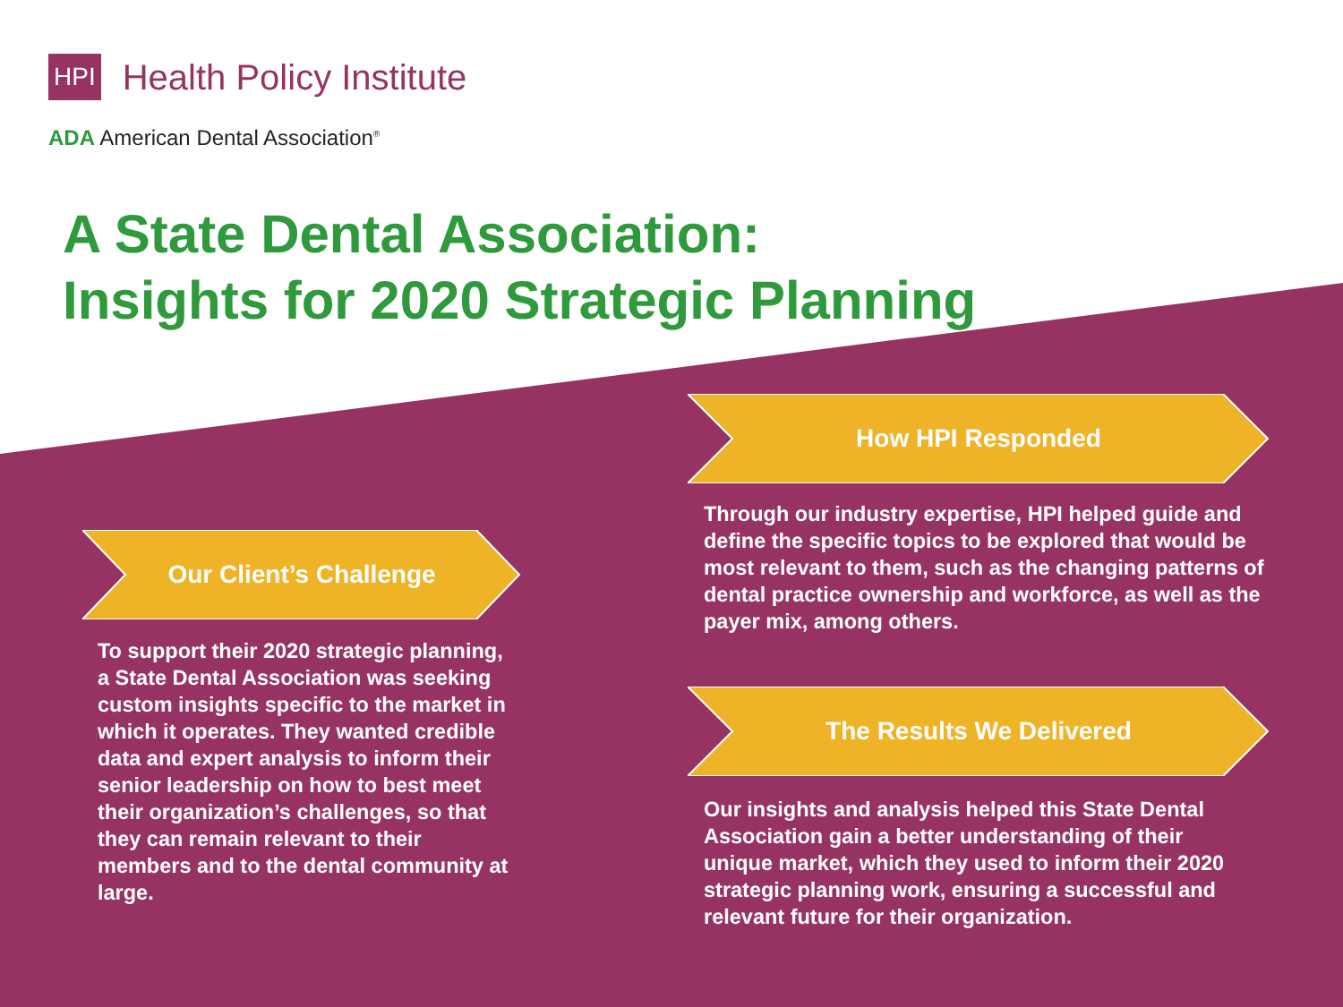HPI Health Policy Institute
ADA American Dental Association<sup>®</sup>
A State Dental Association:
Insights for 2020 Strategic Planning
How HPI Responded
Through our industry expertise, HPI helped guide and define the specific topics to be explored that would be most relevant to them, such as the changing patterns of dental practice ownership and workforce, as well as the payer mix, among others.
Our Client’s Challenge
To support their 2020 strategic planning, a State Dental Association was seeking custom insights specific to the market in which it operates. They wanted credible data and expert analysis to inform their senior leadership on how to best meet their organization’s challenges, so that they can remain relevant to their members and to the dental community at large.
The Results We Delivered
Our insights and analysis helped this State Dental Association gain a better understanding of their unique market, which they used to inform their 2020 strategic planning work, ensuring a successful and relevant future for their organization.